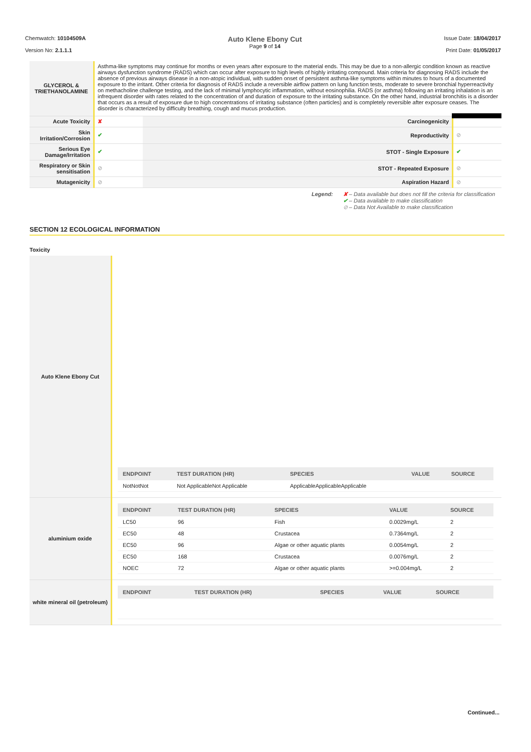Chemwatch: 10104509A
Version No: 2.1.1.1
Auto Klene Ebony Cut
Page 9 of 14
Issue Date: 18/04/2017
Print Date: 01/05/2017
| GLYCEROL & TRIETHANOLAMINE | Asthma-like symptoms may continue for months or even years after exposure to the material ends. This may be due to a non-allergic condition known as reactive airways dysfunction syndrome (RADS) which can occur after exposure to high levels of highly irritating compound. Main criteria for diagnosing RADS include the absence of previous airways disease in a non-atopic individual, with sudden onset of persistent asthma-like symptoms within minutes to hours of a documented exposure to the irritant. Other criteria for diagnosis of RADS include a reversible airflow pattern on lung function tests, moderate to severe bronchial hyperreactivity on methacholine challenge testing, and the lack of minimal lymphocytic inflammation, without eosinophilia. RADS (or asthma) following an irritating inhalation is an infrequent disorder with rates related to the concentration of and duration of exposure to the irritating substance. On the other hand, industrial bronchitis is a disorder that occurs as a result of exposure due to high concentrations of irritating substance (often particles) and is completely reversible after exposure ceases. The disorder is characterized by difficulty breathing, cough and mucus production. | | |
| Acute Toxicity | ✘ | Carcinogenicity | |
| Skin Irritation/Corrosion | ✔ | Reproductivity | ⊘ |
| Serious Eye Damage/Irritation | ✔ | STOT - Single Exposure | ✔ |
| Respiratory or Skin sensitisation | ⊘ | STOT - Repeated Exposure | ⊘ |
| Mutagenicity | ⊘ | Aspiration Hazard | ⊘ |
Legend: ✘ – Data available but does not fill the criteria for classification
✔ – Data available to make classification
⊘ – Data Not Available to make classification
SECTION 12 ECOLOGICAL INFORMATION
Toxicity
| Auto Klene Ebony Cut | / ENDPOINT / TEST DURATION (HR) / SPECIES / VALUE / SOURCE / / --- / --- / --- / --- / --- / / NotNotNot / Not ApplicableNot Applicable / ApplicableApplicableApplicable / / / |
| aluminium oxide | / ENDPOINT / TEST DURATION (HR) / SPECIES / VALUE / SOURCE / / --- / --- / --- / --- / --- / / LC50 / 96 / Fish / 0.0029mg/L / 2 / / EC50 / 48 / Crustacea / 0.7364mg/L / 2 / / EC50 / 96 / Algae or other aquatic plants / 0.0054mg/L / 2 / / EC50 / 168 / Crustacea / 0.0076mg/L / 2 / / NOEC / 72 / Algae or other aquatic plants / >=0.004mg/L / 2 / |
| white mineral oil (petroleum) | / ENDPOINT / TEST DURATION (HR) / SPECIES / VALUE / SOURCE / / --- / --- / --- / --- / --- / |
Continued...